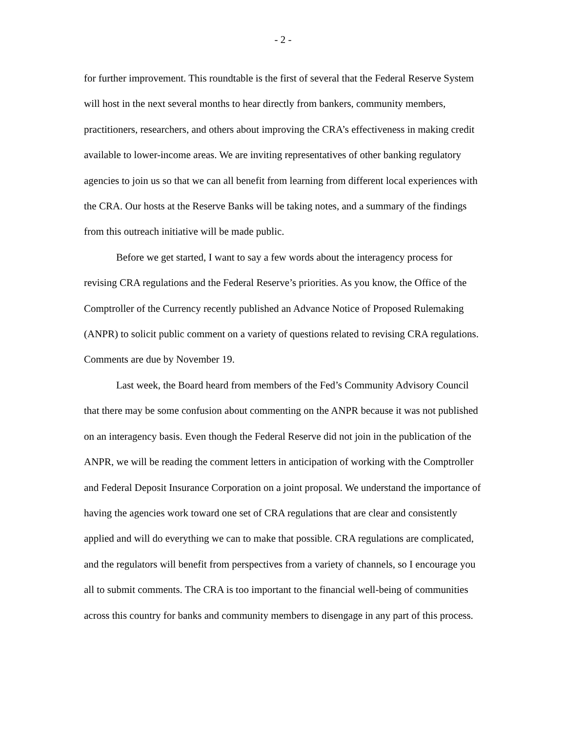- 2 -
for further improvement. This roundtable is the first of several that the Federal Reserve System will host in the next several months to hear directly from bankers, community members, practitioners, researchers, and others about improving the CRA’s effectiveness in making credit available to lower-income areas. We are inviting representatives of other banking regulatory agencies to join us so that we can all benefit from learning from different local experiences with the CRA. Our hosts at the Reserve Banks will be taking notes, and a summary of the findings from this outreach initiative will be made public.
Before we get started, I want to say a few words about the interagency process for revising CRA regulations and the Federal Reserve’s priorities. As you know, the Office of the Comptroller of the Currency recently published an Advance Notice of Proposed Rulemaking (ANPR) to solicit public comment on a variety of questions related to revising CRA regulations. Comments are due by November 19.
Last week, the Board heard from members of the Fed’s Community Advisory Council that there may be some confusion about commenting on the ANPR because it was not published on an interagency basis. Even though the Federal Reserve did not join in the publication of the ANPR, we will be reading the comment letters in anticipation of working with the Comptroller and Federal Deposit Insurance Corporation on a joint proposal. We understand the importance of having the agencies work toward one set of CRA regulations that are clear and consistently applied and will do everything we can to make that possible. CRA regulations are complicated, and the regulators will benefit from perspectives from a variety of channels, so I encourage you all to submit comments. The CRA is too important to the financial well-being of communities across this country for banks and community members to disengage in any part of this process.